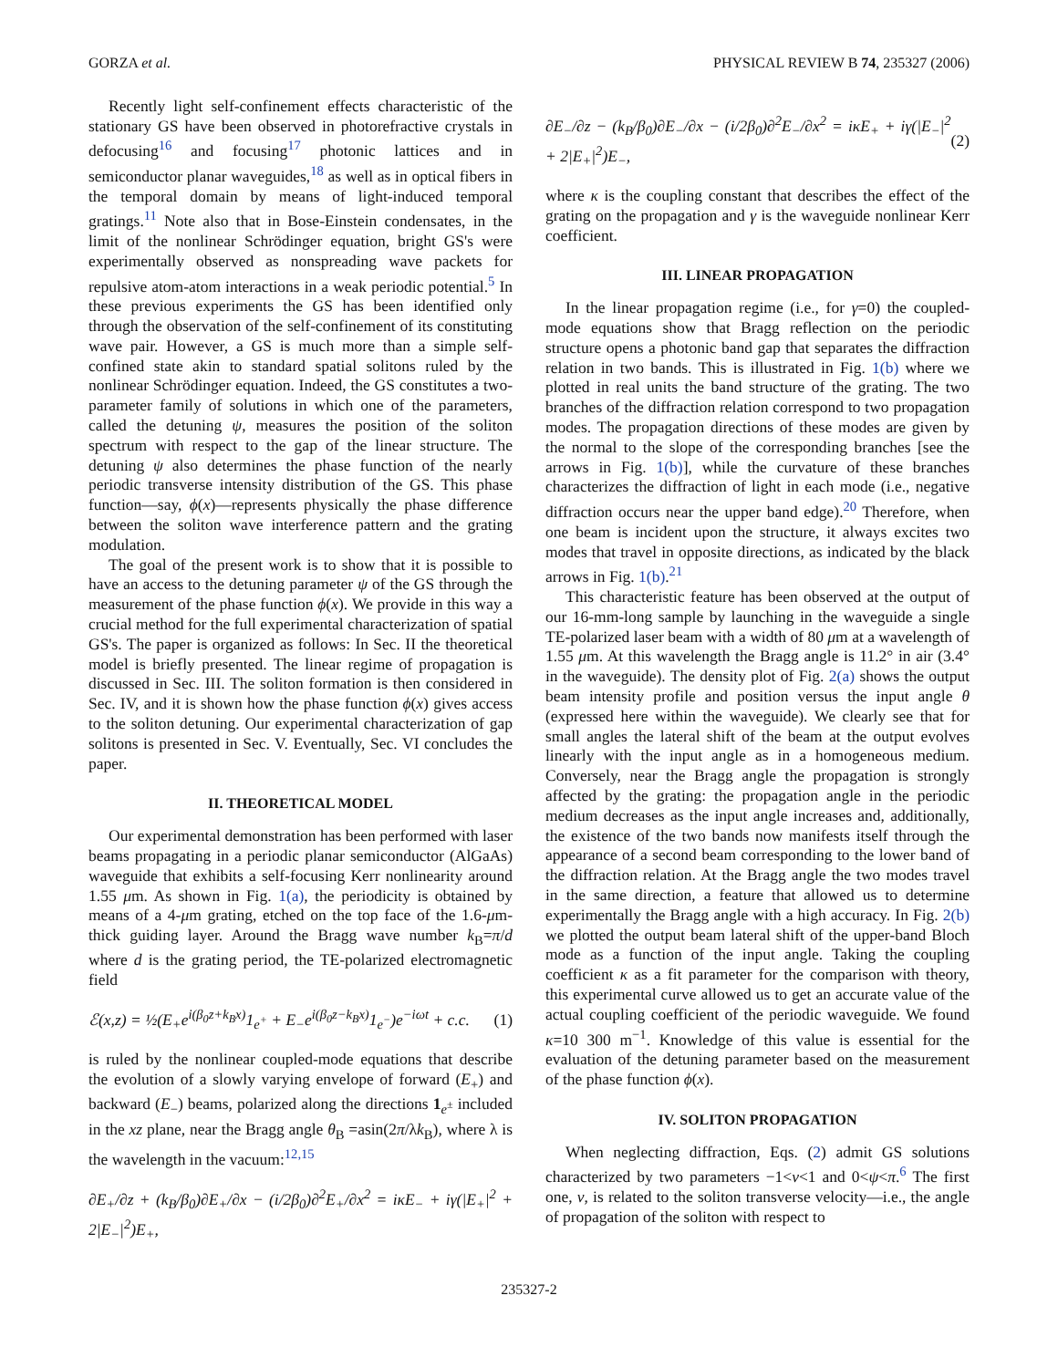GORZA et al. PHYSICAL REVIEW B 74, 235327 (2006)
Recently light self-confinement effects characteristic of the stationary GS have been observed in photorefractive crystals in defocusing<sup>16</sup> and focusing<sup>17</sup> photonic lattices and in semiconductor planar waveguides,<sup>18</sup> as well as in optical fibers in the temporal domain by means of light-induced temporal gratings.<sup>11</sup> Note also that in Bose-Einstein condensates, in the limit of the nonlinear Schrödinger equation, bright GS's were experimentally observed as nonspreading wave packets for repulsive atom-atom interactions in a weak periodic potential.<sup>5</sup> In these previous experiments the GS has been identified only through the observation of the self-confinement of its constituting wave pair. However, a GS is much more than a simple self-confined state akin to standard spatial solitons ruled by the nonlinear Schrödinger equation. Indeed, the GS constitutes a two-parameter family of solutions in which one of the parameters, called the detuning ψ, measures the position of the soliton spectrum with respect to the gap of the linear structure. The detuning ψ also determines the phase function of the nearly periodic transverse intensity distribution of the GS. This phase function—say, ϕ(x)—represents physically the phase difference between the soliton wave interference pattern and the grating modulation.
The goal of the present work is to show that it is possible to have an access to the detuning parameter ψ of the GS through the measurement of the phase function ϕ(x). We provide in this way a crucial method for the full experimental characterization of spatial GS's. The paper is organized as follows: In Sec. II the theoretical model is briefly presented. The linear regime of propagation is discussed in Sec. III. The soliton formation is then considered in Sec. IV, and it is shown how the phase function ϕ(x) gives access to the soliton detuning. Our experimental characterization of gap solitons is presented in Sec. V. Eventually, Sec. VI concludes the paper.
II. THEORETICAL MODEL
Our experimental demonstration has been performed with laser beams propagating in a periodic planar semiconductor (AlGaAs) waveguide that exhibits a self-focusing Kerr nonlinearity around 1.55 μm. As shown in Fig. 1(a), the periodicity is obtained by means of a 4-μm grating, etched on the top face of the 1.6-μm-thick guiding layer. Around the Bragg wave number k<sub>B</sub>=π/d where d is the grating period, the TE-polarized electromagnetic field
ℰ(x,z) = ½(E<sub>+</sub>e<sup>i(β<sub>0</sub>z+k<sub>B</sub>x)</sup>1<sub>e<sup>+</sup></sub> + E<sub>−</sub>e<sup>i(β<sub>0</sub>z−k<sub>B</sub>x)</sup>1<sub>e<sup>−</sup></sub>)e<sup>−iωt</sup> + c.c. (1)
is ruled by the nonlinear coupled-mode equations that describe the evolution of a slowly varying envelope of forward (E<sub>+</sub>) and backward (E<sub>−</sub>) beams, polarized along the directions 1<sub>e<sup>±</sup></sub> included in the xz plane, near the Bragg angle θ<sub>B</sub> =asin(2π/λk<sub>B</sub>), where λ is the wavelength in the vacuum:<sup>12,15</sup>
∂E<sub>+</sub>/∂z + (k<sub>B</sub>/β<sub>0</sub>)∂E<sub>+</sub>/∂x − (i/2β<sub>0</sub>)∂<sup>2</sup>E<sub>+</sub>/∂x<sup>2</sup> = iκE<sub>−</sub> + iγ(|E<sub>+</sub>|<sup>2</sup> + 2|E<sub>−</sub>|<sup>2</sup>)E<sub>+</sub>,
∂E<sub>−</sub>/∂z − (k<sub>B</sub>/β<sub>0</sub>)∂E<sub>−</sub>/∂x − (i/2β<sub>0</sub>)∂<sup>2</sup>E<sub>−</sub>/∂x<sup>2</sup> = iκE<sub>+</sub> + iγ(|E<sub>−</sub>|<sup>2</sup> + 2|E<sub>+</sub>|<sup>2</sup>)E<sub>−</sub>, (2)
where κ is the coupling constant that describes the effect of the grating on the propagation and γ is the waveguide nonlinear Kerr coefficient.
III. LINEAR PROPAGATION
In the linear propagation regime (i.e., for γ=0) the coupled-mode equations show that Bragg reflection on the periodic structure opens a photonic band gap that separates the diffraction relation in two bands. This is illustrated in Fig. 1(b) where we plotted in real units the band structure of the grating. The two branches of the diffraction relation correspond to two propagation modes. The propagation directions of these modes are given by the normal to the slope of the corresponding branches [see the arrows in Fig. 1(b)], while the curvature of these branches characterizes the diffraction of light in each mode (i.e., negative diffraction occurs near the upper band edge).<sup>20</sup> Therefore, when one beam is incident upon the structure, it always excites two modes that travel in opposite directions, as indicated by the black arrows in Fig. 1(b).<sup>21</sup>
This characteristic feature has been observed at the output of our 16-mm-long sample by launching in the waveguide a single TE-polarized laser beam with a width of 80 μm at a wavelength of 1.55 μm. At this wavelength the Bragg angle is 11.2° in air (3.4° in the waveguide). The density plot of Fig. 2(a) shows the output beam intensity profile and position versus the input angle θ (expressed here within the waveguide). We clearly see that for small angles the lateral shift of the beam at the output evolves linearly with the input angle as in a homogeneous medium. Conversely, near the Bragg angle the propagation is strongly affected by the grating: the propagation angle in the periodic medium decreases as the input angle increases and, additionally, the existence of the two bands now manifests itself through the appearance of a second beam corresponding to the lower band of the diffraction relation. At the Bragg angle the two modes travel in the same direction, a feature that allowed us to determine experimentally the Bragg angle with a high accuracy. In Fig. 2(b) we plotted the output beam lateral shift of the upper-band Bloch mode as a function of the input angle. Taking the coupling coefficient κ as a fit parameter for the comparison with theory, this experimental curve allowed us to get an accurate value of the actual coupling coefficient of the periodic waveguide. We found κ=10 300 m<sup>−1</sup>. Knowledge of this value is essential for the evaluation of the detuning parameter based on the measurement of the phase function ϕ(x).
IV. SOLITON PROPAGATION
When neglecting diffraction, Eqs. (2) admit GS solutions characterized by two parameters −1<ν<1 and 0<ψ<π.<sup>6</sup> The first one, ν, is related to the soliton transverse velocity—i.e., the angle of propagation of the soliton with respect to
235327-2